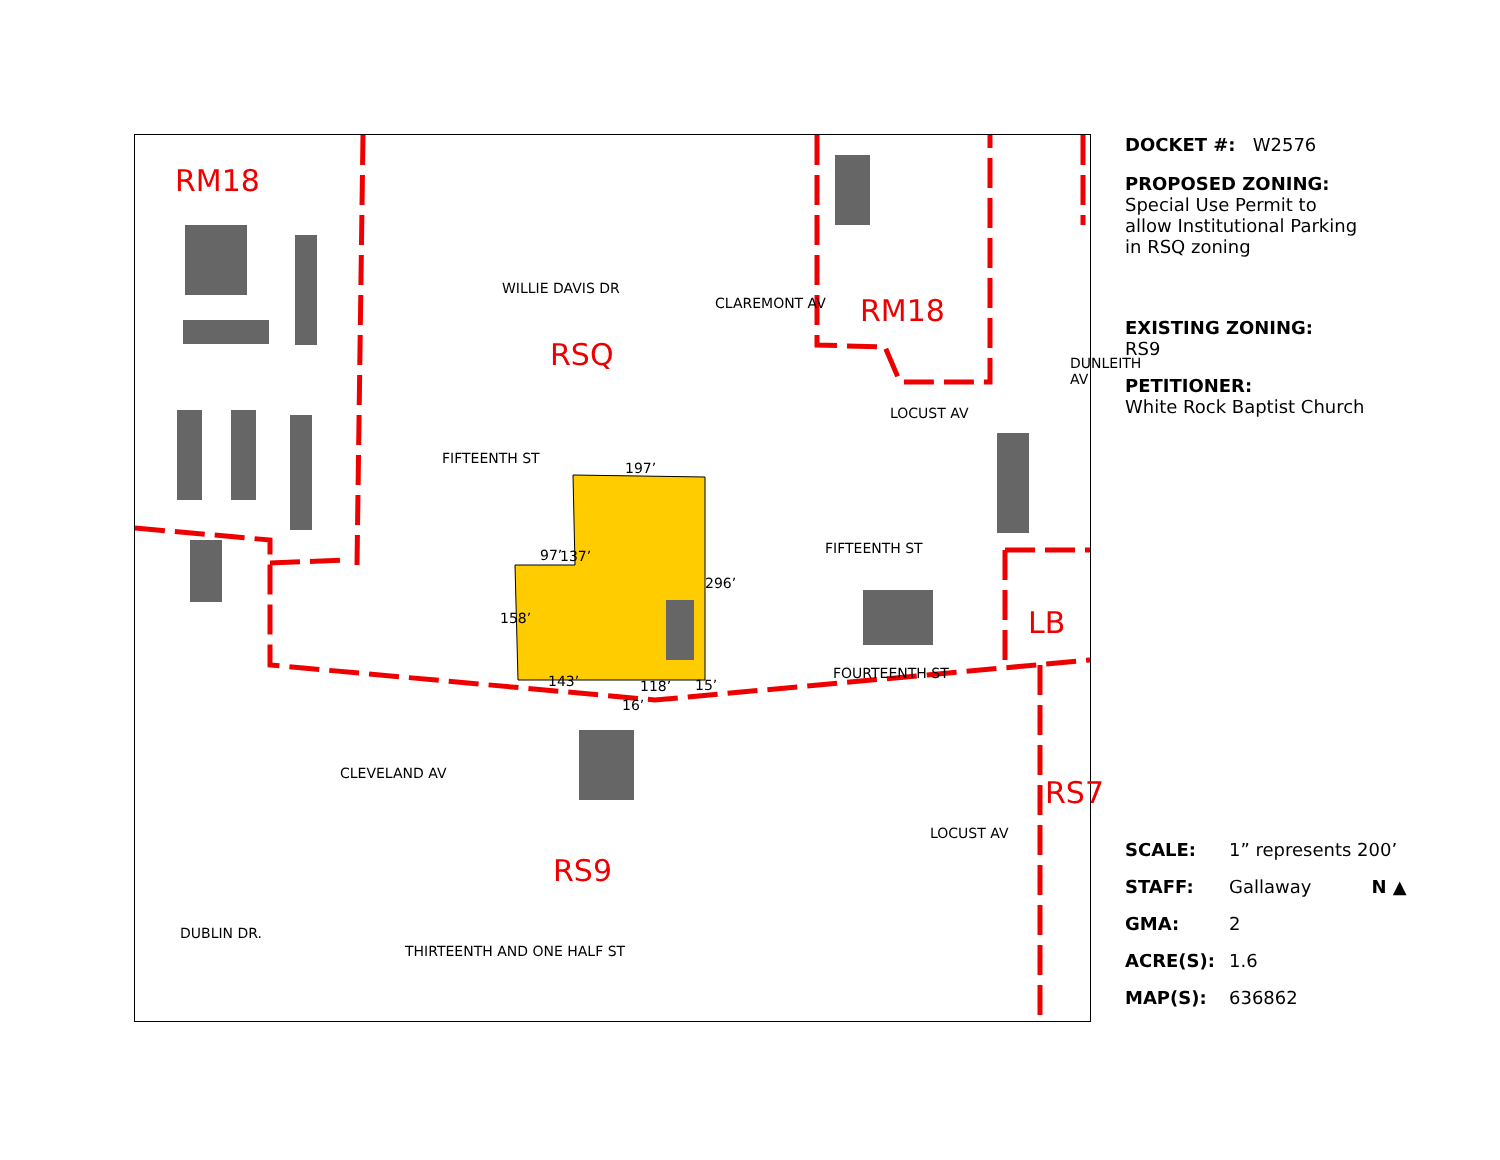RM18
RM18
RSQ
LB
RS9
RS7
WILLIE DAVIS DR
FIFTEENTH ST
197’
137’
97’
158’
296’
143’ 118’
16’
15’
CLAREMONT AV
LOCUST AV
DUNLEITH AV
FIFTEENTH ST
FOURTEENTH ST
CLEVELAND AV
LOCUST AV
DUBLIN DR.
THIRTEENTH AND ONE HALF ST
DOCKET #: W2576
PROPOSED ZONING:
Special Use Permit to
allow Institutional Parking
in RSQ zoning
EXISTING ZONING:
RS9
PETITIONER:
White Rock Baptist Church
SCALE: 1” represents 200’
STAFF: Gallaway N ▲
GMA: 2
ACRE(S): 1.6
MAP(S): 636862